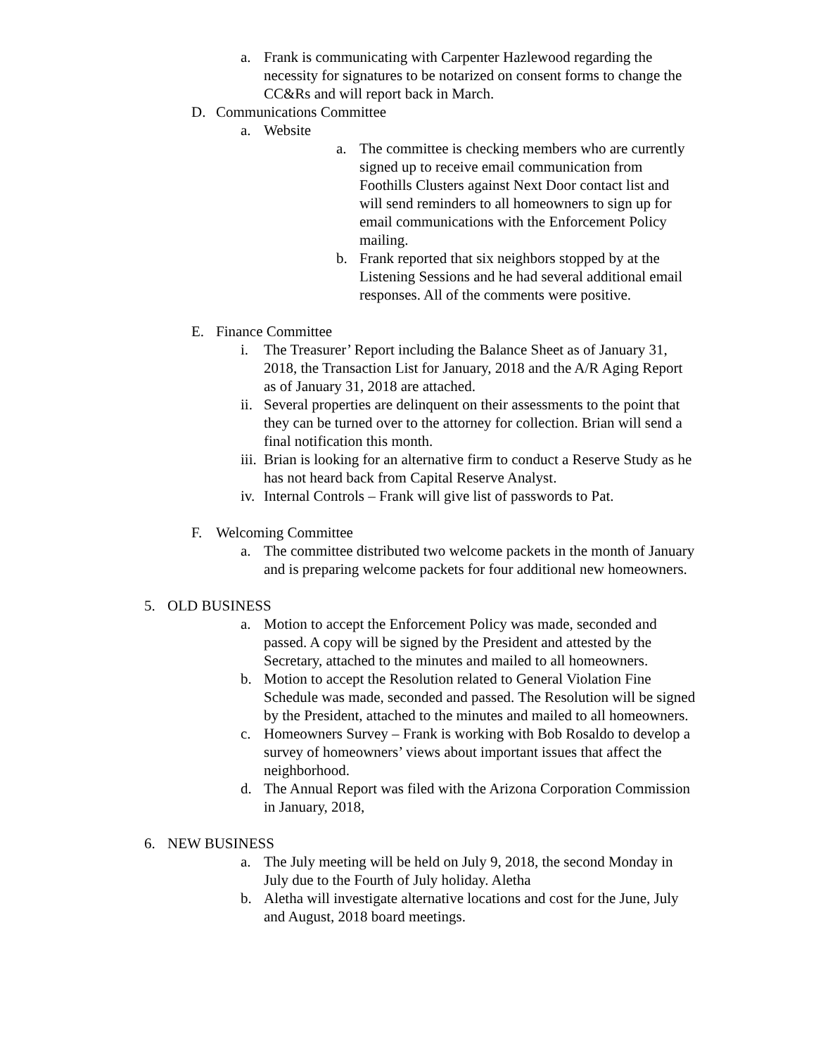a. Frank is communicating with Carpenter Hazlewood regarding the necessity for signatures to be notarized on consent forms to change the CC&Rs and will report back in March.
D. Communications Committee
a. Website
a. The committee is checking members who are currently signed up to receive email communication from Foothills Clusters against Next Door contact list and will send reminders to all homeowners to sign up for email communications with the Enforcement Policy mailing.
b. Frank reported that six neighbors stopped by at the Listening Sessions and he had several additional email responses. All of the comments were positive.
E. Finance Committee
i. The Treasurer’ Report including the Balance Sheet as of January 31, 2018, the Transaction List for January, 2018 and the A/R Aging Report as of January 31, 2018 are attached.
ii. Several properties are delinquent on their assessments to the point that they can be turned over to the attorney for collection. Brian will send a final notification this month.
iii. Brian is looking for an alternative firm to conduct a Reserve Study as he has not heard back from Capital Reserve Analyst.
iv. Internal Controls – Frank will give list of passwords to Pat.
F. Welcoming Committee
a. The committee distributed two welcome packets in the month of January and is preparing welcome packets for four additional new homeowners.
5. OLD BUSINESS
a. Motion to accept the Enforcement Policy was made, seconded and passed. A copy will be signed by the President and attested by the Secretary, attached to the minutes and mailed to all homeowners.
b. Motion to accept the Resolution related to General Violation Fine Schedule was made, seconded and passed. The Resolution will be signed by the President, attached to the minutes and mailed to all homeowners.
c. Homeowners Survey – Frank is working with Bob Rosaldo to develop a survey of homeowners’ views about important issues that affect the neighborhood.
d. The Annual Report was filed with the Arizona Corporation Commission in January, 2018,
6. NEW BUSINESS
a. The July meeting will be held on July 9, 2018, the second Monday in July due to the Fourth of July holiday. Aletha
b. Aletha will investigate alternative locations and cost for the June, July and August, 2018 board meetings.